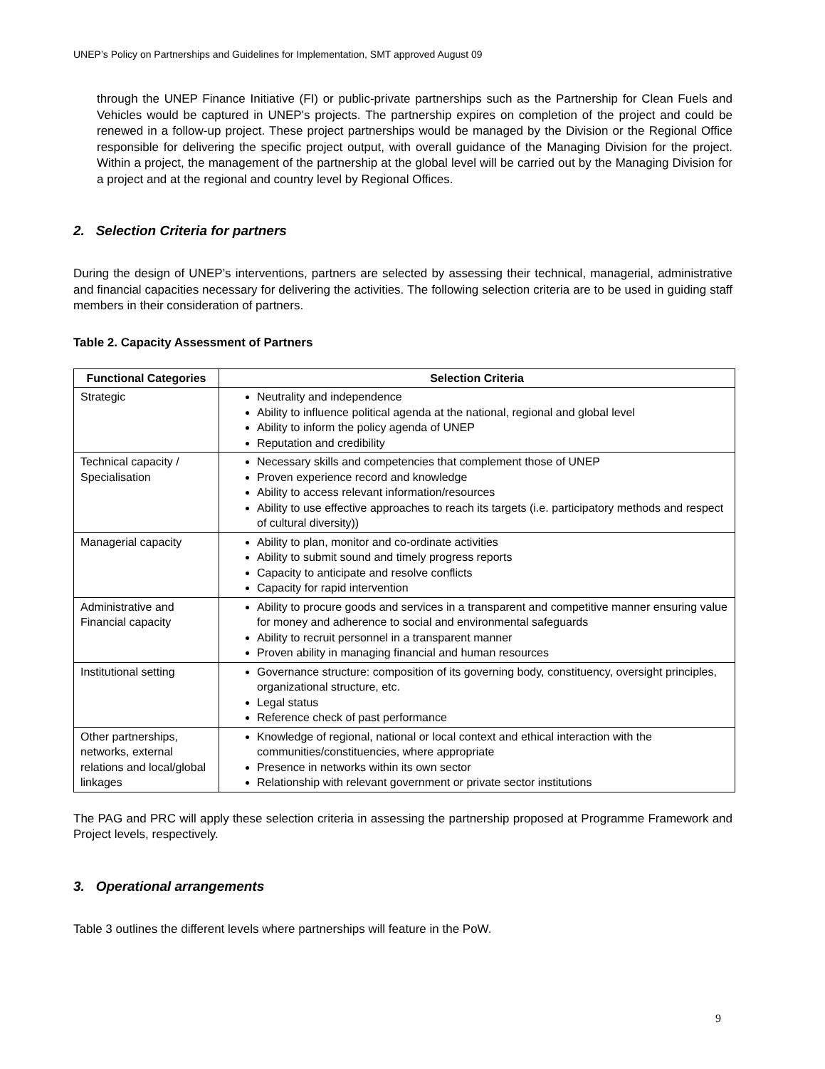UNEP’s Policy on Partnerships and Guidelines for Implementation, SMT approved August 09
through the UNEP Finance Initiative (FI) or public-private partnerships such as the Partnership for Clean Fuels and Vehicles would be captured in UNEP's projects. The partnership expires on completion of the project and could be renewed in a follow-up project. These project partnerships would be managed by the Division or the Regional Office responsible for delivering the specific project output, with overall guidance of the Managing Division for the project. Within a project, the management of the partnership at the global level will be carried out by the Managing Division for a project and at the regional and country level by Regional Offices.
2. Selection Criteria for partners
During the design of UNEP’s interventions, partners are selected by assessing their technical, managerial, administrative and financial capacities necessary for delivering the activities. The following selection criteria are to be used in guiding staff members in their consideration of partners.
Table 2. Capacity Assessment of Partners
| Functional Categories | Selection Criteria |
| --- | --- |
| Strategic | Neutrality and independence Ability to influence political agenda at the national, regional and global level Ability to inform the policy agenda of UNEP Reputation and credibility |
| Technical capacity / Specialisation | Necessary skills and competencies that complement those of UNEP Proven experience record and knowledge Ability to access relevant information/resources Ability to use effective approaches to reach its targets (i.e. participatory methods and respect of cultural diversity)) |
| Managerial capacity | Ability to plan, monitor and co-ordinate activities Ability to submit sound and timely progress reports Capacity to anticipate and resolve conflicts Capacity for rapid intervention |
| Administrative and Financial capacity | Ability to procure goods and services in a transparent and competitive manner ensuring value for money and adherence to social and environmental safeguards Ability to recruit personnel in a transparent manner Proven ability in managing financial and human resources |
| Institutional setting | Governance structure: composition of its governing body, constituency, oversight principles, organizational structure, etc. Legal status Reference check of past performance |
| Other partnerships, networks, external relations and local/global linkages | Knowledge of regional, national or local context and ethical interaction with the communities/constituencies, where appropriate Presence in networks within its own sector Relationship with relevant government or private sector institutions |
The PAG and PRC will apply these selection criteria in assessing the partnership proposed at Programme Framework and Project levels, respectively.
3. Operational arrangements
Table 3 outlines the different levels where partnerships will feature in the PoW.
9